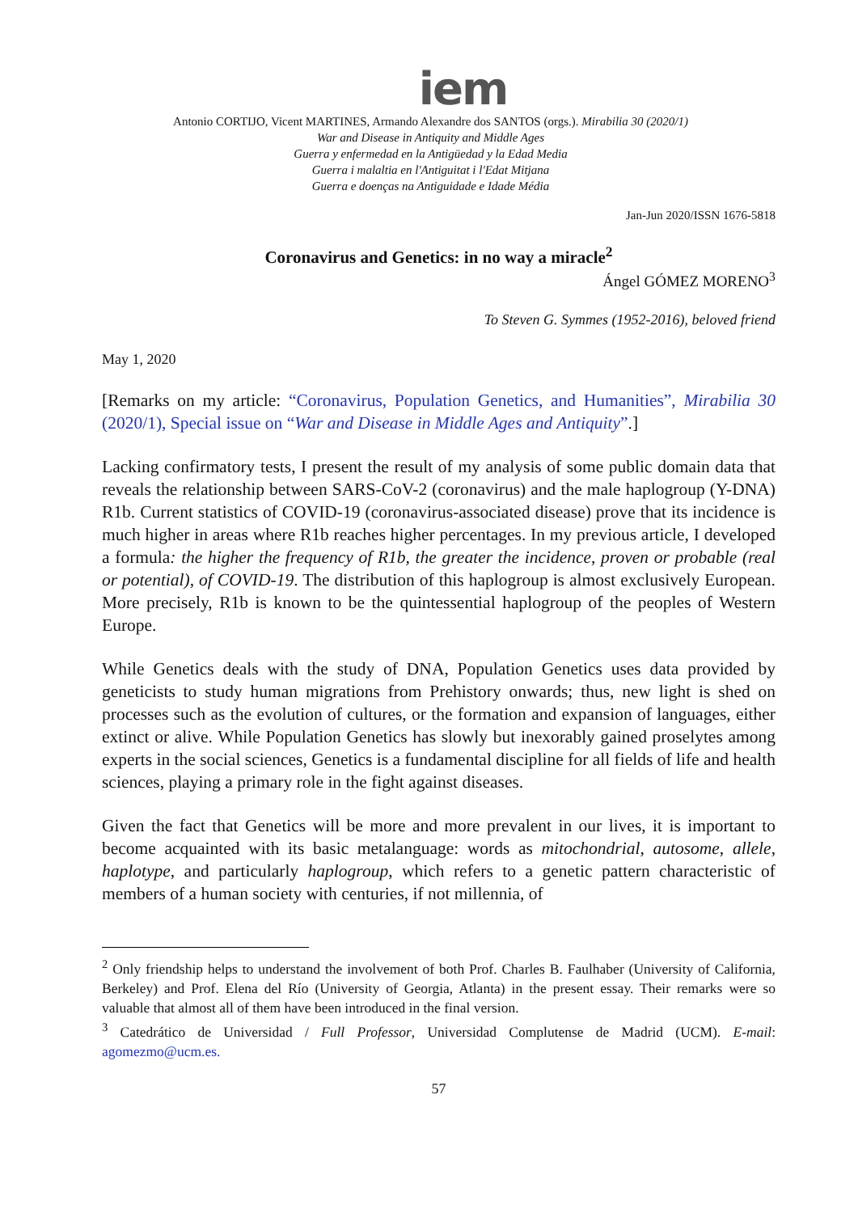iem
Antonio CORTIJO, Vicent MARTINES, Armando Alexandre dos SANTOS (orgs.). Mirabilia 30 (2020/1)
War and Disease in Antiquity and Middle Ages
Guerra y enfermedad en la Antigüedad y la Edad Media
Guerra i malaltia en l'Antiguitat i l'Edat Mitjana
Guerra e doenças na Antiguidade e Idade Média
Jan-Jun 2020/ISSN 1676-5818
Coronavirus and Genetics: in no way a miracle<sup>2</sup>
Ángel GÓMEZ MORENO<sup>3</sup>
To Steven G. Symmes (1952-2016), beloved friend
May 1, 2020
[Remarks on my article: “Coronavirus, Population Genetics, and Humanities”, Mirabilia 30 (2020/1), Special issue on “War and Disease in Middle Ages and Antiquity”.]
Lacking confirmatory tests, I present the result of my analysis of some public domain data that reveals the relationship between SARS-CoV-2 (coronavirus) and the male haplogroup (Y-DNA) R1b. Current statistics of COVID-19 (coronavirus-associated disease) prove that its incidence is much higher in areas where R1b reaches higher percentages. In my previous article, I developed a formula: the higher the frequency of R1b, the greater the incidence, proven or probable (real or potential), of COVID-19. The distribution of this haplogroup is almost exclusively European. More precisely, R1b is known to be the quintessential haplogroup of the peoples of Western Europe.
While Genetics deals with the study of DNA, Population Genetics uses data provided by geneticists to study human migrations from Prehistory onwards; thus, new light is shed on processes such as the evolution of cultures, or the formation and expansion of languages, either extinct or alive. While Population Genetics has slowly but inexorably gained proselytes among experts in the social sciences, Genetics is a fundamental discipline for all fields of life and health sciences, playing a primary role in the fight against diseases.
Given the fact that Genetics will be more and more prevalent in our lives, it is important to become acquainted with its basic metalanguage: words as mitochondrial, autosome, allele, haplotype, and particularly haplogroup, which refers to a genetic pattern characteristic of members of a human society with centuries, if not millennia, of
<sup>2</sup> Only friendship helps to understand the involvement of both Prof. Charles B. Faulhaber (University of California, Berkeley) and Prof. Elena del Río (University of Georgia, Atlanta) in the present essay. Their remarks were so valuable that almost all of them have been introduced in the final version.
<sup>3</sup> Catedrático de Universidad / Full Professor, Universidad Complutense de Madrid (UCM). E-mail: agomezmo@ucm.es.
57